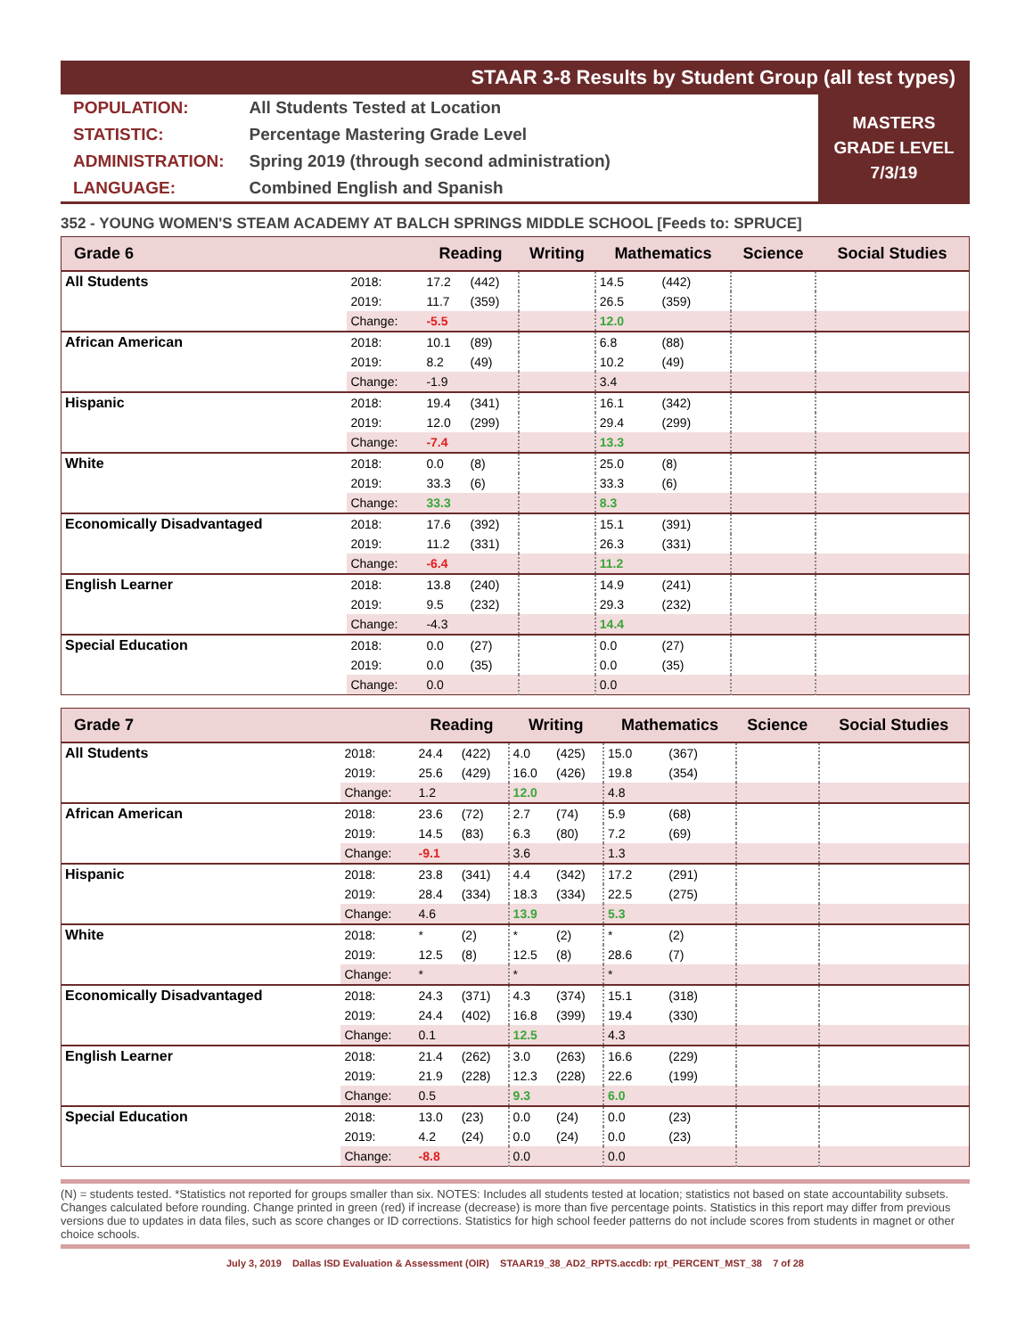STAAR 3-8 Results by Student Group (all test types)
| POPULATION: | All Students Tested at Location |
| STATISTIC: | Percentage Mastering Grade Level |
| ADMINISTRATION: | Spring 2019 (through second administration) |
| LANGUAGE: | Combined English and Spanish |
MASTERS
GRADE LEVEL
7/3/19
352 - YOUNG WOMEN'S STEAM ACADEMY AT BALCH SPRINGS MIDDLE SCHOOL [Feeds to: SPRUCE]
| Grade 6 | | Reading | | Writing | | Mathematics | | Science | Social Studies |
| --- | --- | --- | --- | --- | --- | --- | --- | --- | --- |
| All Students | 2018: | 17.2 | (442) | | | 14.5 | (442) | | |
| | 2019: | 11.7 | (359) | | | 26.5 | (359) | | |
| | Change: | -5.5 | | | | 12.0 | | | |
| African American | 2018: | 10.1 | (89) | | | 6.8 | (88) | | |
| | 2019: | 8.2 | (49) | | | 10.2 | (49) | | |
| | Change: | -1.9 | | | | 3.4 | | | |
| Hispanic | 2018: | 19.4 | (341) | | | 16.1 | (342) | | |
| | 2019: | 12.0 | (299) | | | 29.4 | (299) | | |
| | Change: | -7.4 | | | | 13.3 | | | |
| White | 2018: | 0.0 | (8) | | | 25.0 | (8) | | |
| | 2019: | 33.3 | (6) | | | 33.3 | (6) | | |
| | Change: | 33.3 | | | | 8.3 | | | |
| Economically Disadvantaged | 2018: | 17.6 | (392) | | | 15.1 | (391) | | |
| | 2019: | 11.2 | (331) | | | 26.3 | (331) | | |
| | Change: | -6.4 | | | | 11.2 | | | |
| English Learner | 2018: | 13.8 | (240) | | | 14.9 | (241) | | |
| | 2019: | 9.5 | (232) | | | 29.3 | (232) | | |
| | Change: | -4.3 | | | | 14.4 | | | |
| Special Education | 2018: | 0.0 | (27) | | | 0.0 | (27) | | |
| | 2019: | 0.0 | (35) | | | 0.0 | (35) | | |
| | Change: | 0.0 | | | | 0.0 | | | |
| Grade 7 | | Reading | | Writing | | Mathematics | | Science | Social Studies |
| --- | --- | --- | --- | --- | --- | --- | --- | --- | --- |
| All Students | 2018: | 24.4 | (422) | 4.0 | (425) | 15.0 | (367) | | |
| | 2019: | 25.6 | (429) | 16.0 | (426) | 19.8 | (354) | | |
| | Change: | 1.2 | | 12.0 | | 4.8 | | | |
| African American | 2018: | 23.6 | (72) | 2.7 | (74) | 5.9 | (68) | | |
| | 2019: | 14.5 | (83) | 6.3 | (80) | 7.2 | (69) | | |
| | Change: | -9.1 | | 3.6 | | 1.3 | | | |
| Hispanic | 2018: | 23.8 | (341) | 4.4 | (342) | 17.2 | (291) | | |
| | 2019: | 28.4 | (334) | 18.3 | (334) | 22.5 | (275) | | |
| | Change: | 4.6 | | 13.9 | | 5.3 | | | |
| White | 2018: | * | (2) | * | (2) | * | (2) | | |
| | 2019: | 12.5 | (8) | 12.5 | (8) | 28.6 | (7) | | |
| | Change: | * | | * | | * | | | |
| Economically Disadvantaged | 2018: | 24.3 | (371) | 4.3 | (374) | 15.1 | (318) | | |
| | 2019: | 24.4 | (402) | 16.8 | (399) | 19.4 | (330) | | |
| | Change: | 0.1 | | 12.5 | | 4.3 | | | |
| English Learner | 2018: | 21.4 | (262) | 3.0 | (263) | 16.6 | (229) | | |
| | 2019: | 21.9 | (228) | 12.3 | (228) | 22.6 | (199) | | |
| | Change: | 0.5 | | 9.3 | | 6.0 | | | |
| Special Education | 2018: | 13.0 | (23) | 0.0 | (24) | 0.0 | (23) | | |
| | 2019: | 4.2 | (24) | 0.0 | (24) | 0.0 | (23) | | |
| | Change: | -8.8 | | 0.0 | | 0.0 | | | |
(N) = students tested. *Statistics not reported for groups smaller than six. NOTES: Includes all students tested at location; statistics not based on state accountability subsets. Changes calculated before rounding. Change printed in green (red) if increase (decrease) is more than five percentage points. Statistics in this report may differ from previous versions due to updates in data files, such as score changes or ID corrections. Statistics for high school feeder patterns do not include scores from students in magnet or other choice schools.
July 3, 2019 Dallas ISD Evaluation & Assessment (OIR) STAAR19_38_AD2_RPTS.accdb: rpt_PERCENT_MST_38 7 of 28